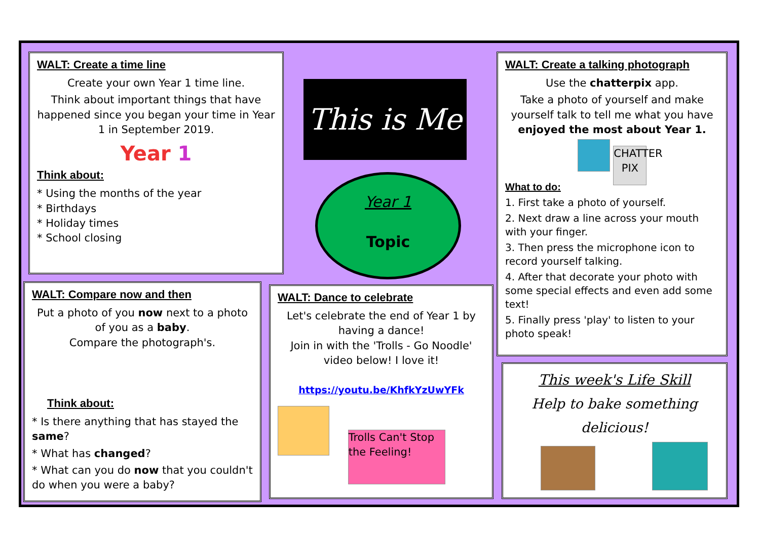WALT: Create a time line
Create your own Year 1 time line.
Think about important things that have happened since you began your time in Year 1 in September 2019.
Year 1
Think about:
* Using the months of the year
* Birthdays
* Holiday times
* School closing
This is Me
Year 1
Topic
WALT: Create a talking photograph
Use the chatterpix app.
Take a photo of yourself and make yourself talk to tell me what you have enjoyed the most about Year 1.
CHATTER PIX
What to do:
1. First take a photo of yourself.
2. Next draw a line across your mouth with your finger.
3. Then press the microphone icon to record yourself talking.
4. After that decorate your photo with some special effects and even add some text!
5. Finally press 'play' to listen to your photo speak!
WALT: Compare now and then
Put a photo of you now next to a photo of you as a baby.
Compare the photograph's.
Think about:
* Is there anything that has stayed the same?
* What has changed?
* What can you do now that you couldn't do when you were a baby?
WALT: Dance to celebrate
Let's celebrate the end of Year 1 by having a dance!
Join in with the 'Trolls - Go Noodle' video below! I love it!
https://youtu.be/KhfkYzUwYFk
Trolls Can't Stop the Feeling!
This week's Life Skill
Help to bake something delicious!